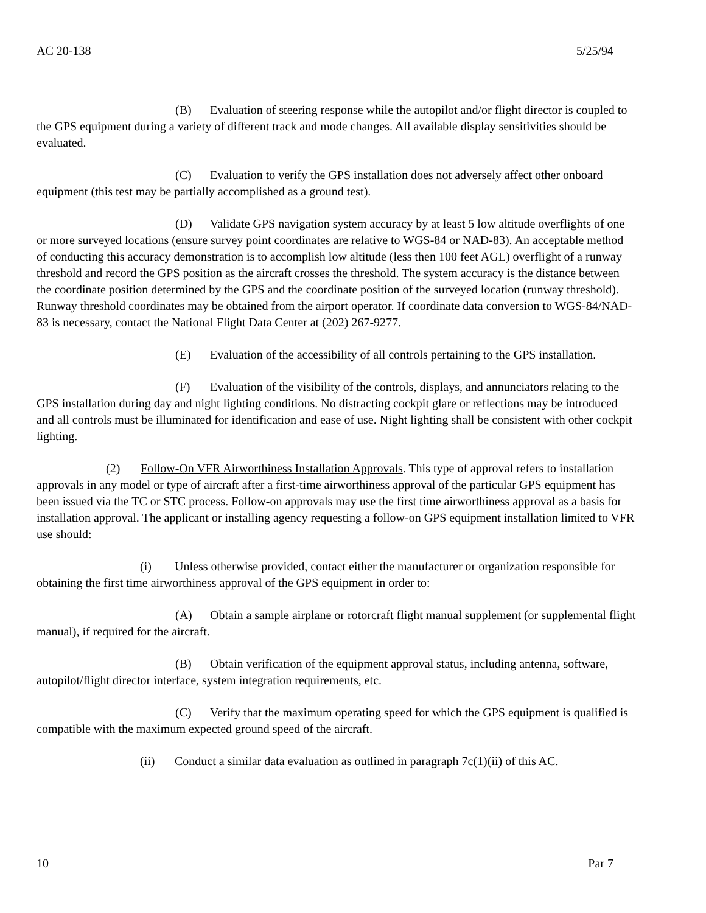AC 20-138 5/25/94
(B) Evaluation of steering response while the autopilot and/or flight director is coupled to the GPS equipment during a variety of different track and mode changes. All available display sensitivities should be evaluated.
(C) Evaluation to verify the GPS installation does not adversely affect other onboard equipment (this test may be partially accomplished as a ground test).
(D) Validate GPS navigation system accuracy by at least 5 low altitude overflights of one or more surveyed locations (ensure survey point coordinates are relative to WGS-84 or NAD-83). An acceptable method of conducting this accuracy demonstration is to accomplish low altitude (less then 100 feet AGL) overflight of a runway threshold and record the GPS position as the aircraft crosses the threshold. The system accuracy is the distance between the coordinate position determined by the GPS and the coordinate position of the surveyed location (runway threshold). Runway threshold coordinates may be obtained from the airport operator. If coordinate data conversion to WGS-84/NAD-83 is necessary, contact the National Flight Data Center at (202) 267-9277.
(E) Evaluation of the accessibility of all controls pertaining to the GPS installation.
(F) Evaluation of the visibility of the controls, displays, and annunciators relating to the GPS installation during day and night lighting conditions. No distracting cockpit glare or reflections may be introduced and all controls must be illuminated for identification and ease of use. Night lighting shall be consistent with other cockpit lighting.
(2) Follow-On VFR Airworthiness Installation Approvals. This type of approval refers to installation approvals in any model or type of aircraft after a first-time airworthiness approval of the particular GPS equipment has been issued via the TC or STC process. Follow-on approvals may use the first time airworthiness approval as a basis for installation approval. The applicant or installing agency requesting a follow-on GPS equipment installation limited to VFR use should:
(i) Unless otherwise provided, contact either the manufacturer or organization responsible for obtaining the first time airworthiness approval of the GPS equipment in order to:
(A) Obtain a sample airplane or rotorcraft flight manual supplement (or supplemental flight manual), if required for the aircraft.
(B) Obtain verification of the equipment approval status, including antenna, software, autopilot/flight director interface, system integration requirements, etc.
(C) Verify that the maximum operating speed for which the GPS equipment is qualified is compatible with the maximum expected ground speed of the aircraft.
(ii) Conduct a similar data evaluation as outlined in paragraph 7c(1)(ii) of this AC.
10 Par 7